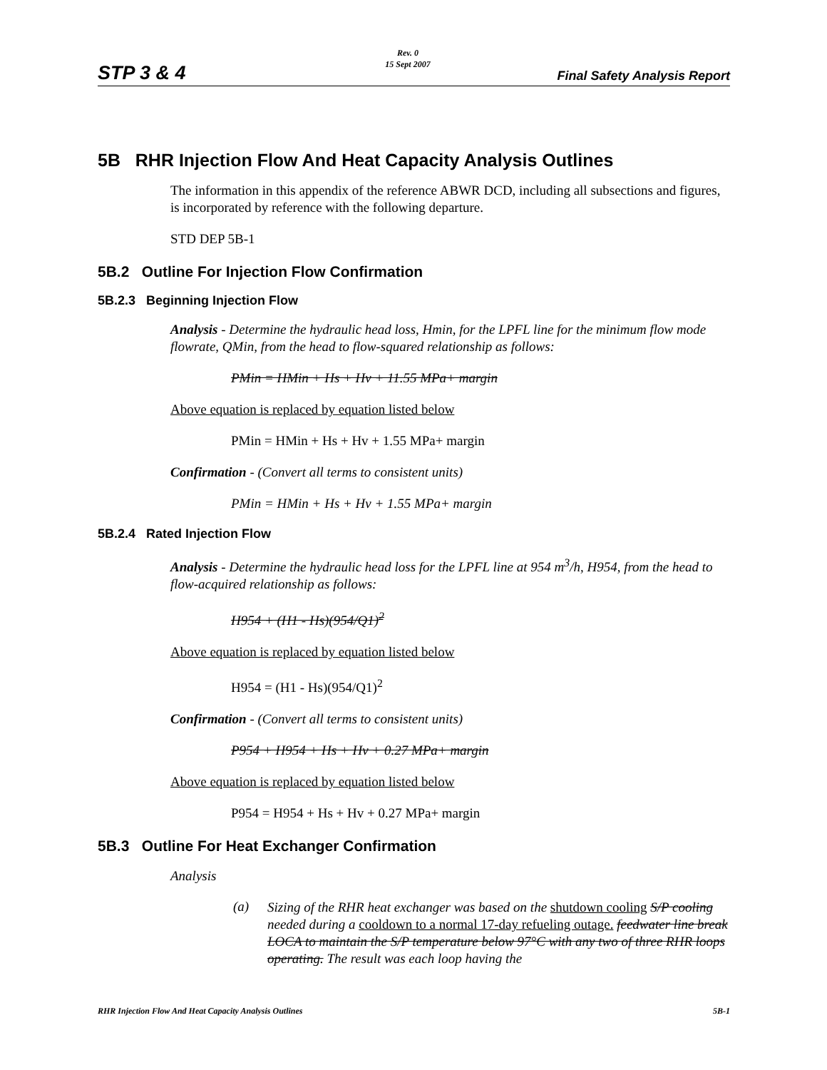STP 3 & 4
Rev. 0
15 Sept 2007
Final Safety Analysis Report
5B RHR Injection Flow And Heat Capacity Analysis Outlines
The information in this appendix of the reference ABWR DCD, including all subsections and figures, is incorporated by reference with the following departure.
STD DEP 5B-1
5B.2 Outline For Injection Flow Confirmation
5B.2.3 Beginning Injection Flow
Analysis - Determine the hydraulic head loss, Hmin, for the LPFL line for the minimum flow mode flowrate, QMin, from the head to flow-squared relationship as follows:
PMin = HMin + Hs + Hv + 11.55 MPa+ margin
Above equation is replaced by equation listed below
PMin = HMin + Hs + Hv + 1.55 MPa+ margin
Confirmation - (Convert all terms to consistent units)
PMin = HMin + Hs + Hv + 1.55 MPa+ margin
5B.2.4 Rated Injection Flow
Analysis - Determine the hydraulic head loss for the LPFL line at 954 m<sup>3</sup>/h, H954, from the head to flow-acquired relationship as follows:
H954 + (H1 - Hs)(954/Q1)<sup>2</sup>
Above equation is replaced by equation listed below
H954 = (H1 - Hs)(954/Q1)<sup>2</sup>
Confirmation - (Convert all terms to consistent units)
P954 + H954 + Hs + Hv + 0.27 MPa+ margin
Above equation is replaced by equation listed below
P954 = H954 + Hs + Hv + 0.27 MPa+ margin
5B.3 Outline For Heat Exchanger Confirmation
Analysis
(a)
Sizing of the RHR heat exchanger was based on the shutdown cooling S/P cooling needed during a cooldown to a normal 17-day refueling outage. feedwater line break LOCA to maintain the S/P temperature below 97°C with any two of three RHR loops operating. The result was each loop having the
RHR Injection Flow And Heat Capacity Analysis Outlines 5B-1